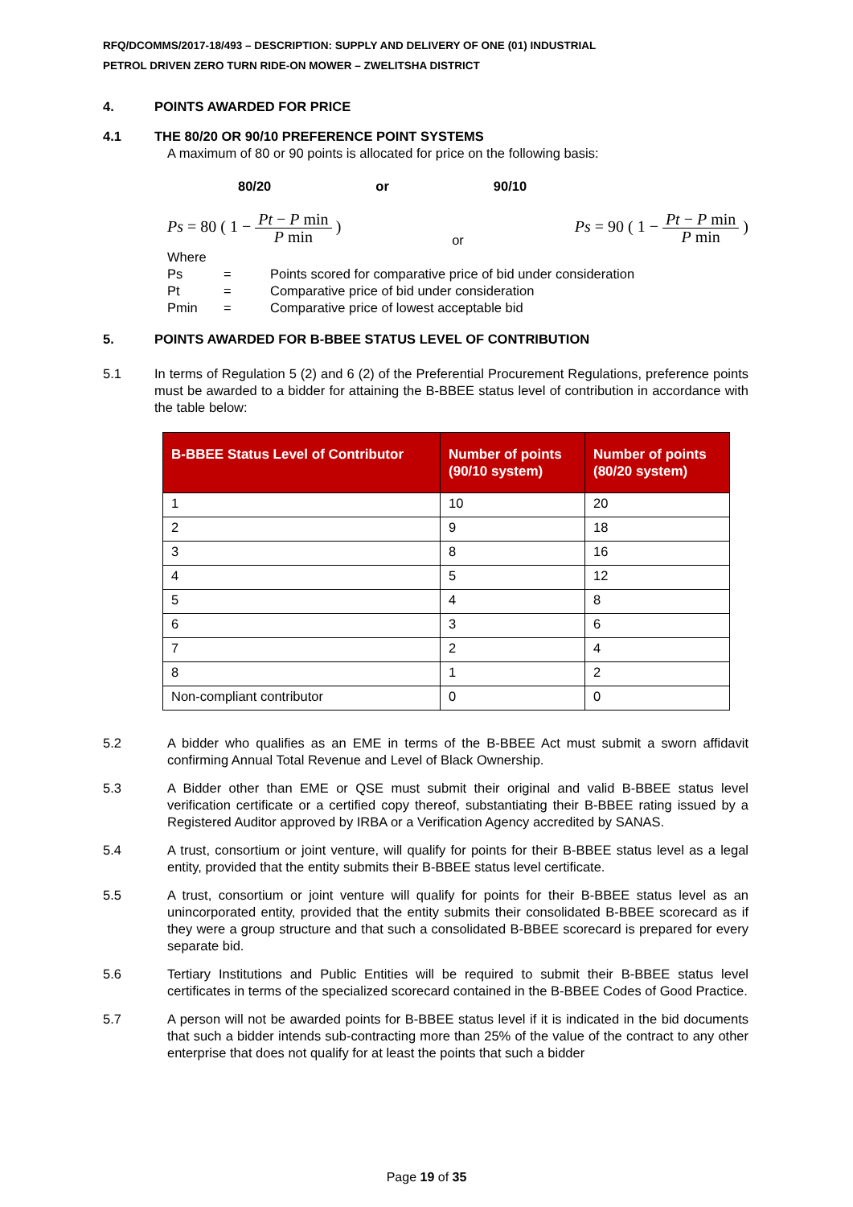RFQ/DCOMMS/2017-18/493 – DESCRIPTION: SUPPLY AND DELIVERY OF ONE (01) INDUSTRIAL
PETROL DRIVEN ZERO TURN RIDE-ON MOWER – ZWELITSHA DISTRICT
4. POINTS AWARDED FOR PRICE
4.1 THE 80/20 OR 90/10 PREFERENCE POINT SYSTEMS
A maximum of 80 or 90 points is allocated for price on the following basis:
80/20 or 90/10
Ps = 80 ( 1 − Pt − P min P min ) or Ps = 90 ( 1 − Pt − P min P min )
Where
Ps = Points scored for comparative price of bid under consideration Pt = Comparative price of bid under consideration Pmin = Comparative price of lowest acceptable bid
5. POINTS AWARDED FOR B-BBEE STATUS LEVEL OF CONTRIBUTION
5.1 In terms of Regulation 5 (2) and 6 (2) of the Preferential Procurement Regulations, preference points must be awarded to a bidder for attaining the B-BBEE status level of contribution in accordance with the table below:
| B-BBEE Status Level of Contributor | Number of points (90/10 system) | Number of points (80/20 system) |
| --- | --- | --- |
| 1 | 10 | 20 |
| 2 | 9 | 18 |
| 3 | 8 | 16 |
| 4 | 5 | 12 |
| 5 | 4 | 8 |
| 6 | 3 | 6 |
| 7 | 2 | 4 |
| 8 | 1 | 2 |
| Non-compliant contributor | 0 | 0 |
5.2 A bidder who qualifies as an EME in terms of the B-BBEE Act must submit a sworn affidavit confirming Annual Total Revenue and Level of Black Ownership.
5.3 A Bidder other than EME or QSE must submit their original and valid B-BBEE status level verification certificate or a certified copy thereof, substantiating their B-BBEE rating issued by a Registered Auditor approved by IRBA or a Verification Agency accredited by SANAS.
5.4 A trust, consortium or joint venture, will qualify for points for their B-BBEE status level as a legal entity, provided that the entity submits their B-BBEE status level certificate.
5.5 A trust, consortium or joint venture will qualify for points for their B-BBEE status level as an unincorporated entity, provided that the entity submits their consolidated B-BBEE scorecard as if they were a group structure and that such a consolidated B-BBEE scorecard is prepared for every separate bid.
5.6 Tertiary Institutions and Public Entities will be required to submit their B-BBEE status level certificates in terms of the specialized scorecard contained in the B-BBEE Codes of Good Practice.
5.7 A person will not be awarded points for B-BBEE status level if it is indicated in the bid documents that such a bidder intends sub-contracting more than 25% of the value of the contract to any other enterprise that does not qualify for at least the points that such a bidder
Page 19 of 35